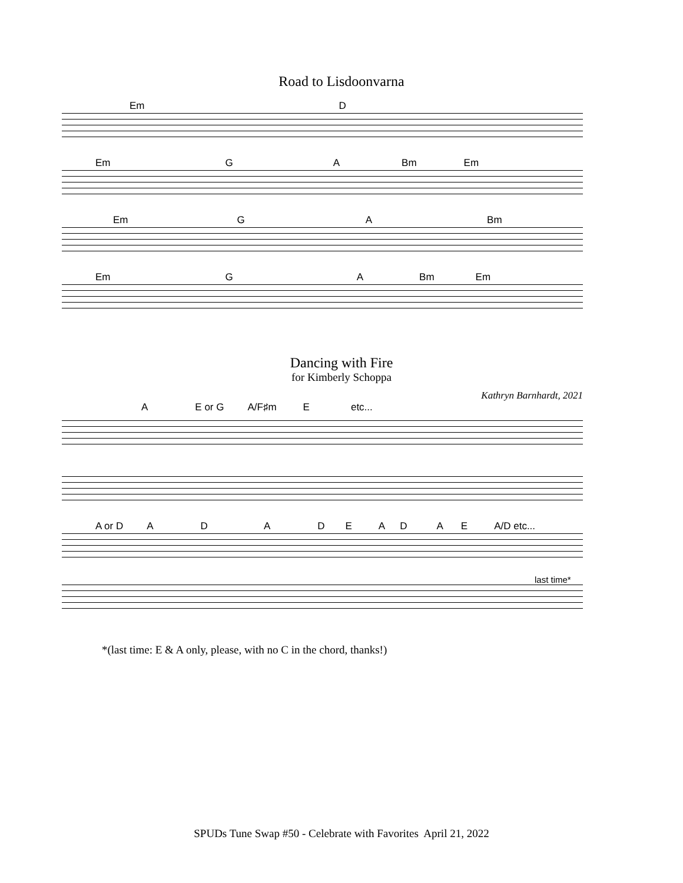Road to Lisdoonvarna
Em D
Em G A Bm Em
Em G A Bm
Em G A Bm Em
Dancing with Fire
for Kimberly Schoppa
Kathryn Barnhardt, 2021
A E or G A/F♯m E etc...
A or D ADADEADAE A/D etc...
last time*
*(last time: E & A only, please, with no C in the chord, thanks!)
SPUDs Tune Swap #50 - Celebrate with Favorites April 21, 2022